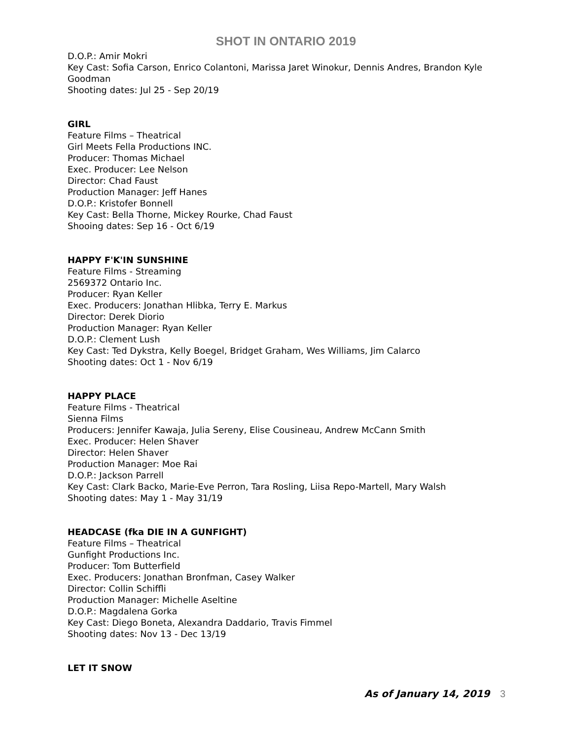SHOT IN ONTARIO 2019
D.O.P.: Amir Mokri
Key Cast: Sofia Carson, Enrico Colantoni, Marissa Jaret Winokur, Dennis Andres, Brandon Kyle Goodman
Shooting dates: Jul 25 - Sep 20/19
GIRL
Feature Films – Theatrical
Girl Meets Fella Productions INC.
Producer: Thomas Michael
Exec. Producer: Lee Nelson
Director: Chad Faust
Production Manager: Jeff Hanes
D.O.P.: Kristofer Bonnell
Key Cast: Bella Thorne, Mickey Rourke, Chad Faust
Shooing dates: Sep 16 - Oct 6/19
HAPPY F'K'IN SUNSHINE
Feature Films - Streaming
2569372 Ontario Inc.
Producer: Ryan Keller
Exec. Producers: Jonathan Hlibka, Terry E. Markus
Director: Derek Diorio
Production Manager: Ryan Keller
D.O.P.: Clement Lush
Key Cast: Ted Dykstra, Kelly Boegel, Bridget Graham, Wes Williams, Jim Calarco
Shooting dates: Oct 1 - Nov 6/19
HAPPY PLACE
Feature Films - Theatrical
Sienna Films
Producers: Jennifer Kawaja, Julia Sereny, Elise Cousineau, Andrew McCann Smith
Exec. Producer: Helen Shaver
Director: Helen Shaver
Production Manager: Moe Rai
D.O.P.: Jackson Parrell
Key Cast: Clark Backo, Marie-Eve Perron, Tara Rosling, Liisa Repo-Martell, Mary Walsh
Shooting dates: May 1 - May 31/19
HEADCASE (fka DIE IN A GUNFIGHT)
Feature Films – Theatrical
Gunfight Productions Inc.
Producer: Tom Butterfield
Exec. Producers: Jonathan Bronfman, Casey Walker
Director: Collin Schiffli
Production Manager: Michelle Aseltine
D.O.P.: Magdalena Gorka
Key Cast: Diego Boneta, Alexandra Daddario, Travis Fimmel
Shooting dates: Nov 13 - Dec 13/19
LET IT SNOW
As of January 14, 2019 3